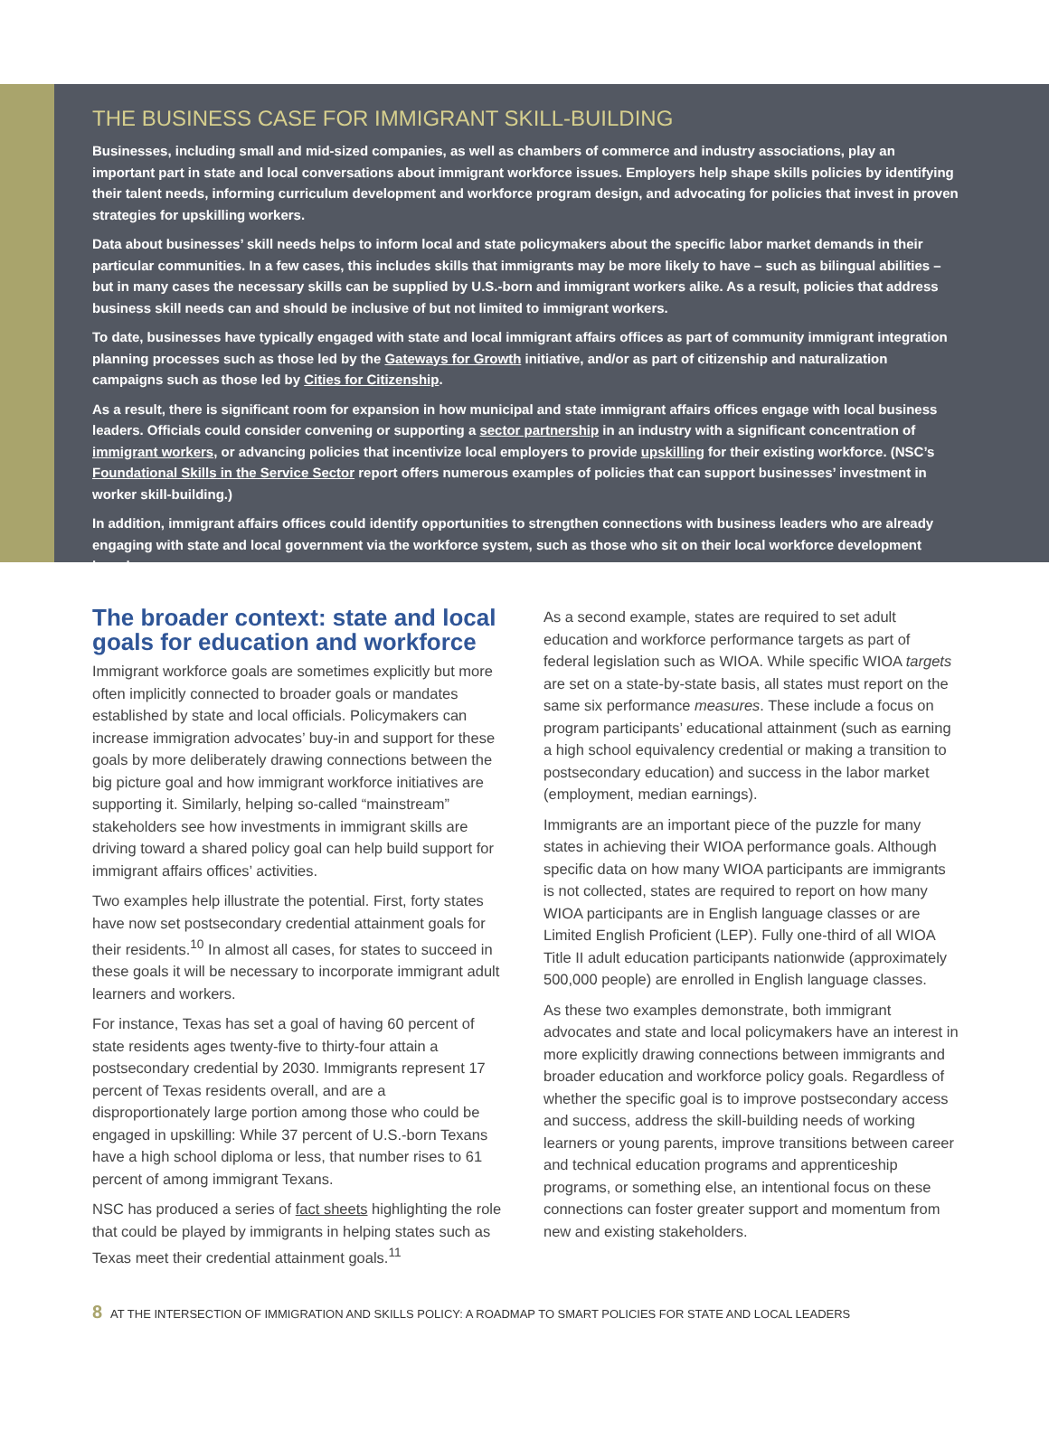THE BUSINESS CASE FOR IMMIGRANT SKILL-BUILDING
Businesses, including small and mid-sized companies, as well as chambers of commerce and industry associations, play an important part in state and local conversations about immigrant workforce issues. Employers help shape skills policies by identifying their talent needs, informing curriculum development and workforce program design, and advocating for policies that invest in proven strategies for upskilling workers.
Data about businesses’ skill needs helps to inform local and state policymakers about the specific labor market demands in their particular communities. In a few cases, this includes skills that immigrants may be more likely to have – such as bilingual abilities – but in many cases the necessary skills can be supplied by U.S.-born and immigrant workers alike. As a result, policies that address business skill needs can and should be inclusive of but not limited to immigrant workers.
To date, businesses have typically engaged with state and local immigrant affairs offices as part of community immigrant integration planning processes such as those led by the Gateways for Growth initiative, and/or as part of citizenship and naturalization campaigns such as those led by Cities for Citizenship.
As a result, there is significant room for expansion in how municipal and state immigrant affairs offices engage with local business leaders. Officials could consider convening or supporting a sector partnership in an industry with a significant concentration of immigrant workers, or advancing policies that incentivize local employers to provide upskilling for their existing workforce. (NSC’s Foundational Skills in the Service Sector report offers numerous examples of policies that can support businesses’ investment in worker skill-building.)
In addition, immigrant affairs offices could identify opportunities to strengthen connections with business leaders who are already engaging with state and local government via the workforce system, such as those who sit on their local workforce development board.
The broader context: state and local goals for education and workforce
Immigrant workforce goals are sometimes explicitly but more often implicitly connected to broader goals or mandates established by state and local officials. Policymakers can increase immigration advocates’ buy-in and support for these goals by more deliberately drawing connections between the big picture goal and how immigrant workforce initiatives are supporting it. Similarly, helping so-called “mainstream” stakeholders see how investments in immigrant skills are driving toward a shared policy goal can help build support for immigrant affairs offices’ activities.
Two examples help illustrate the potential. First, forty states have now set postsecondary credential attainment goals for their residents.<sup>10</sup> In almost all cases, for states to succeed in these goals it will be necessary to incorporate immigrant adult learners and workers.
For instance, Texas has set a goal of having 60 percent of state residents ages twenty-five to thirty-four attain a postsecondary credential by 2030. Immigrants represent 17 percent of Texas residents overall, and are a disproportionately large portion among those who could be engaged in upskilling: While 37 percent of U.S.-born Texans have a high school diploma or less, that number rises to 61 percent of among immigrant Texans.
NSC has produced a series of fact sheets highlighting the role that could be played by immigrants in helping states such as Texas meet their credential attainment goals.<sup>11</sup>
As a second example, states are required to set adult education and workforce performance targets as part of federal legislation such as WIOA. While specific WIOA targets are set on a state-by-state basis, all states must report on the same six performance measures. These include a focus on program participants’ educational attainment (such as earning a high school equivalency credential or making a transition to postsecondary education) and success in the labor market (employment, median earnings).
Immigrants are an important piece of the puzzle for many states in achieving their WIOA performance goals. Although specific data on how many WIOA participants are immigrants is not collected, states are required to report on how many WIOA participants are in English language classes or are Limited English Proficient (LEP). Fully one-third of all WIOA Title II adult education participants nationwide (approximately 500,000 people) are enrolled in English language classes.
As these two examples demonstrate, both immigrant advocates and state and local policymakers have an interest in more explicitly drawing connections between immigrants and broader education and workforce policy goals. Regardless of whether the specific goal is to improve postsecondary access and success, address the skill-building needs of working learners or young parents, improve transitions between career and technical education programs and apprenticeship programs, or something else, an intentional focus on these connections can foster greater support and momentum from new and existing stakeholders.
8 AT THE INTERSECTION OF IMMIGRATION AND SKILLS POLICY: A ROADMAP TO SMART POLICIES FOR STATE AND LOCAL LEADERS